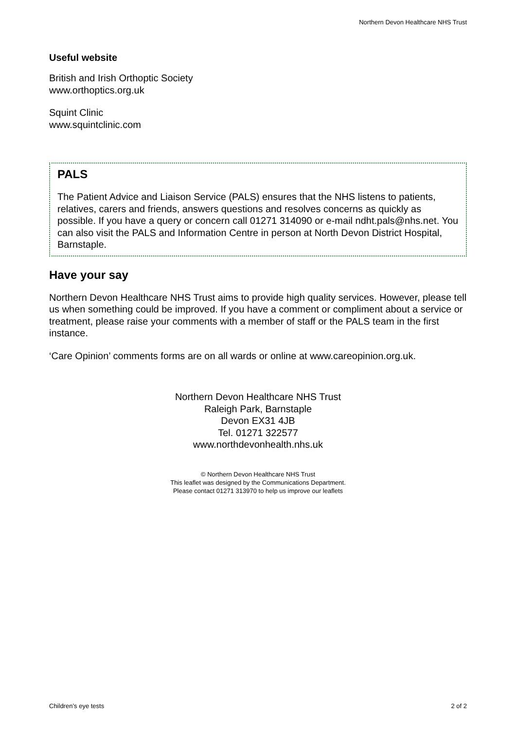Northern Devon Healthcare NHS Trust
Useful website
British and Irish Orthoptic Society
www.orthoptics.org.uk
Squint Clinic
www.squintclinic.com
PALS
The Patient Advice and Liaison Service (PALS) ensures that the NHS listens to patients, relatives, carers and friends, answers questions and resolves concerns as quickly as possible. If you have a query or concern call 01271 314090 or e-mail ndht.pals@nhs.net. You can also visit the PALS and Information Centre in person at North Devon District Hospital, Barnstaple.
Have your say
Northern Devon Healthcare NHS Trust aims to provide high quality services. However, please tell us when something could be improved. If you have a comment or compliment about a service or treatment, please raise your comments with a member of staff or the PALS team in the first instance.
‘Care Opinion’ comments forms are on all wards or online at www.careopinion.org.uk.
Northern Devon Healthcare NHS Trust
Raleigh Park, Barnstaple
Devon EX31 4JB
Tel. 01271 322577
www.northdevonhealth.nhs.uk
© Northern Devon Healthcare NHS Trust
This leaflet was designed by the Communications Department.
Please contact 01271 313970 to help us improve our leaflets
Children’s eye tests 2 of 2